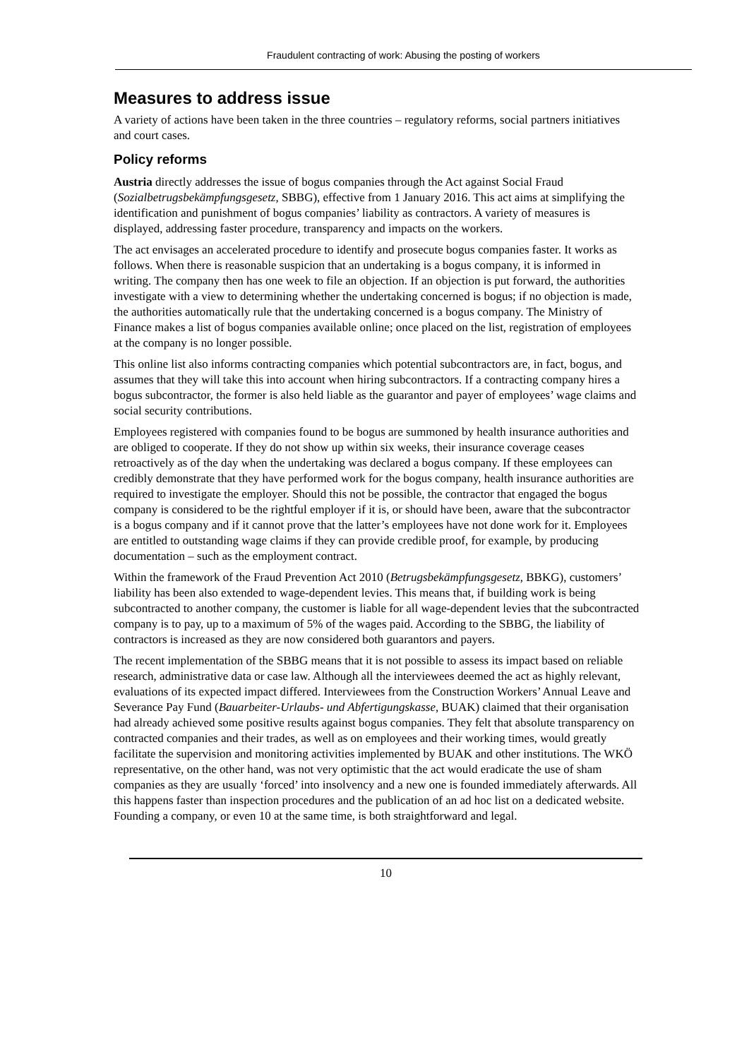Fraudulent contracting of work: Abusing the posting of workers
Measures to address issue
A variety of actions have been taken in the three countries – regulatory reforms, social partners initiatives and court cases.
Policy reforms
Austria directly addresses the issue of bogus companies through the Act against Social Fraud (Sozialbetrugsbekämpfungsgesetz, SBBG), effective from 1 January 2016. This act aims at simplifying the identification and punishment of bogus companies’ liability as contractors. A variety of measures is displayed, addressing faster procedure, transparency and impacts on the workers.
The act envisages an accelerated procedure to identify and prosecute bogus companies faster. It works as follows. When there is reasonable suspicion that an undertaking is a bogus company, it is informed in writing. The company then has one week to file an objection. If an objection is put forward, the authorities investigate with a view to determining whether the undertaking concerned is bogus; if no objection is made, the authorities automatically rule that the undertaking concerned is a bogus company. The Ministry of Finance makes a list of bogus companies available online; once placed on the list, registration of employees at the company is no longer possible.
This online list also informs contracting companies which potential subcontractors are, in fact, bogus, and assumes that they will take this into account when hiring subcontractors. If a contracting company hires a bogus subcontractor, the former is also held liable as the guarantor and payer of employees’ wage claims and social security contributions.
Employees registered with companies found to be bogus are summoned by health insurance authorities and are obliged to cooperate. If they do not show up within six weeks, their insurance coverage ceases retroactively as of the day when the undertaking was declared a bogus company. If these employees can credibly demonstrate that they have performed work for the bogus company, health insurance authorities are required to investigate the employer. Should this not be possible, the contractor that engaged the bogus company is considered to be the rightful employer if it is, or should have been, aware that the subcontractor is a bogus company and if it cannot prove that the latter’s employees have not done work for it. Employees are entitled to outstanding wage claims if they can provide credible proof, for example, by producing documentation – such as the employment contract.
Within the framework of the Fraud Prevention Act 2010 (Betrugsbekämpfungsgesetz, BBKG), customers’ liability has been also extended to wage-dependent levies. This means that, if building work is being subcontracted to another company, the customer is liable for all wage-dependent levies that the subcontracted company is to pay, up to a maximum of 5% of the wages paid. According to the SBBG, the liability of contractors is increased as they are now considered both guarantors and payers.
The recent implementation of the SBBG means that it is not possible to assess its impact based on reliable research, administrative data or case law. Although all the interviewees deemed the act as highly relevant, evaluations of its expected impact differed. Interviewees from the Construction Workers’ Annual Leave and Severance Pay Fund (Bauarbeiter-Urlaubs- und Abfertigungskasse, BUAK) claimed that their organisation had already achieved some positive results against bogus companies. They felt that absolute transparency on contracted companies and their trades, as well as on employees and their working times, would greatly facilitate the supervision and monitoring activities implemented by BUAK and other institutions. The WKÖ representative, on the other hand, was not very optimistic that the act would eradicate the use of sham companies as they are usually ‘forced’ into insolvency and a new one is founded immediately afterwards. All this happens faster than inspection procedures and the publication of an ad hoc list on a dedicated website. Founding a company, or even 10 at the same time, is both straightforward and legal.
10